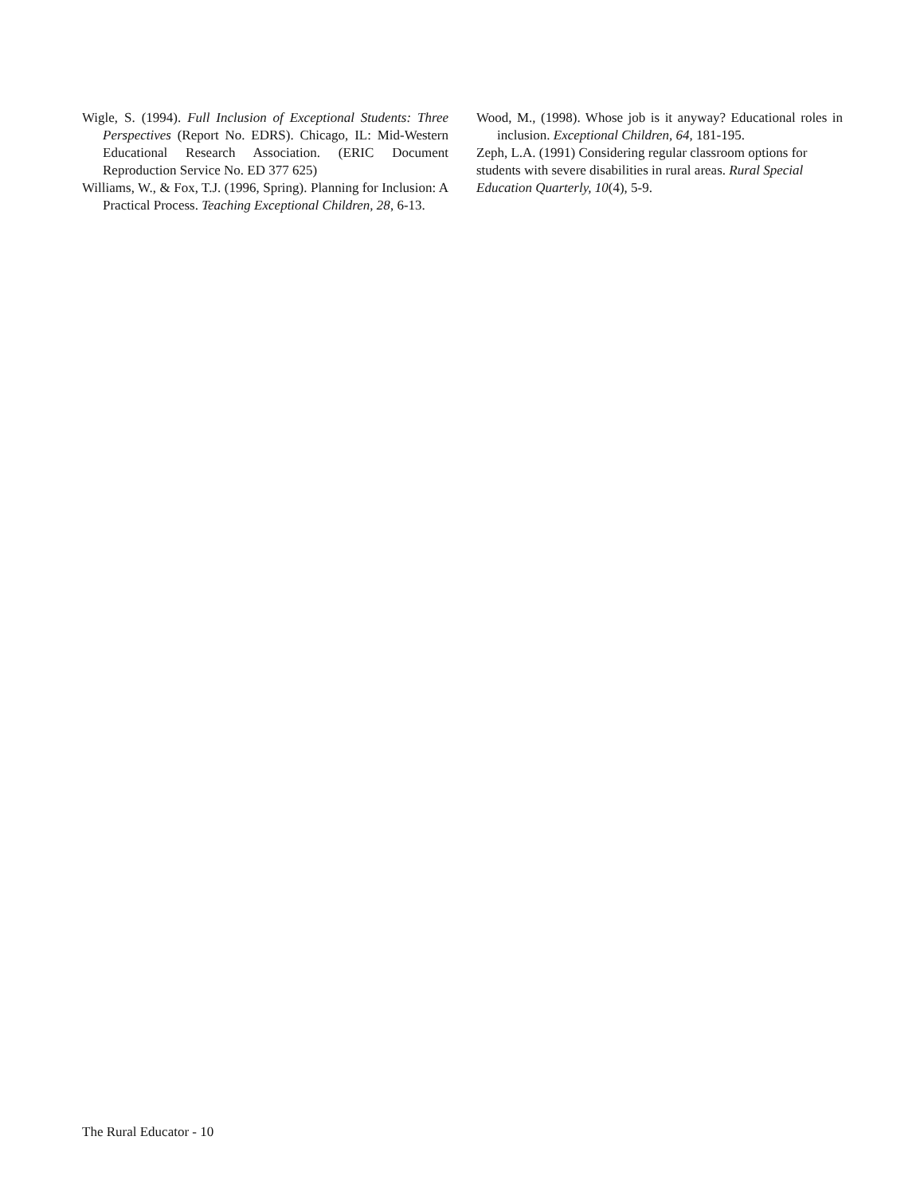Wigle, S. (1994). Full Inclusion of Exceptional Students: Three Perspectives (Report No. EDRS). Chicago, IL: Mid-Western Educational Research Association. (ERIC Document Reproduction Service No. ED 377 625)
Williams, W., & Fox, T.J. (1996, Spring). Planning for Inclusion: A Practical Process. Teaching Exceptional Children, 28, 6-13.
Wood, M., (1998). Whose job is it anyway? Educational roles in inclusion. Exceptional Children, 64, 181-195.
Zeph, L.A. (1991) Considering regular classroom options for students with severe disabilities in rural areas. Rural Special Education Quarterly, 10(4), 5-9.
The Rural Educator - 10